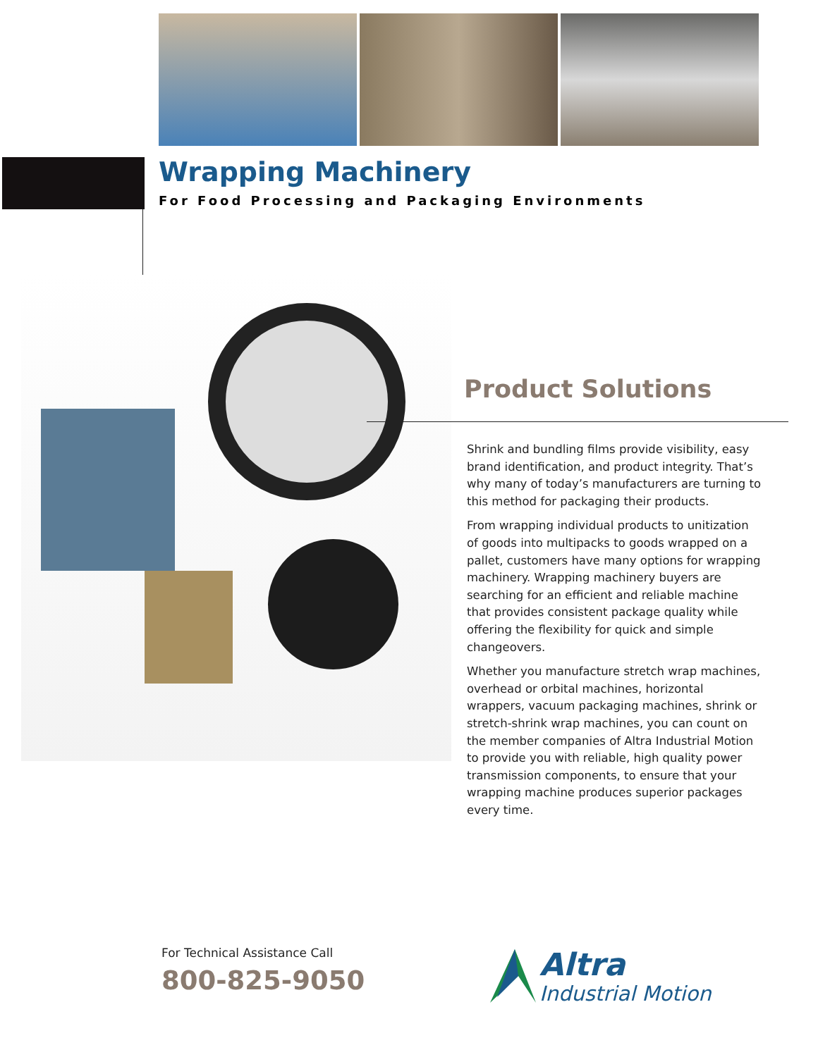Wrapping Machinery
For Food Processing and Packaging Environments
Product Solutions
Shrink and bundling films provide visibility, easy brand identification, and product integrity. That’s why many of today’s manufacturers are turning to this method for packaging their products.
From wrapping individual products to unitization of goods into multipacks to goods wrapped on a pallet, customers have many options for wrapping machinery. Wrapping machinery buyers are searching for an efficient and reliable machine that provides consistent package quality while offering the flexibility for quick and simple changeovers.
Whether you manufacture stretch wrap machines, overhead or orbital machines, horizontal wrappers, vacuum packaging machines, shrink or stretch-shrink wrap machines, you can count on the member companies of Altra Industrial Motion to provide you with reliable, high quality power transmission components, to ensure that your wrapping machine produces superior packages every time.
For Technical Assistance Call
800-825-9050
Altra
Industrial Motion